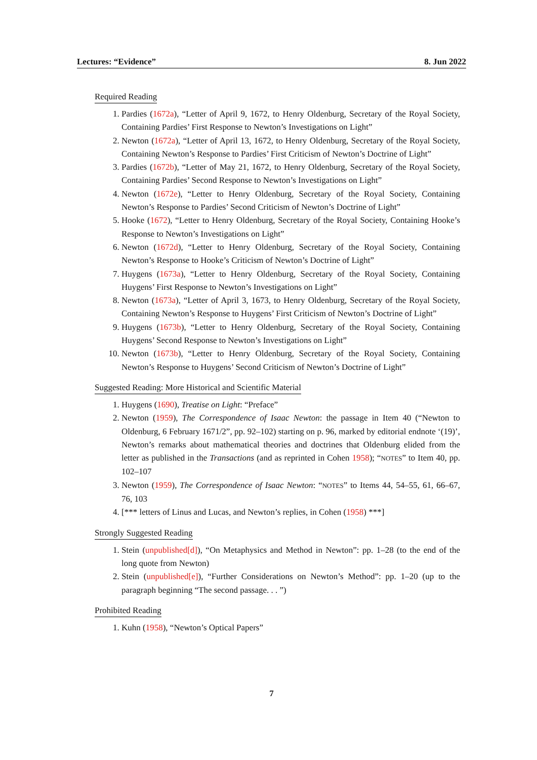Lectures: “Evidence” 8. Jun 2022
Required Reading
1. Pardies (1672a), “Letter of April 9, 1672, to Henry Oldenburg, Secretary of the Royal Society, Containing Pardies’ First Response to Newton’s Investigations on Light”
2. Newton (1672a), “Letter of April 13, 1672, to Henry Oldenburg, Secretary of the Royal Society, Containing Newton’s Response to Pardies’ First Criticism of Newton’s Doctrine of Light”
3. Pardies (1672b), “Letter of May 21, 1672, to Henry Oldenburg, Secretary of the Royal Society, Containing Pardies’ Second Response to Newton’s Investigations on Light”
4. Newton (1672e), “Letter to Henry Oldenburg, Secretary of the Royal Society, Containing Newton’s Response to Pardies’ Second Criticism of Newton’s Doctrine of Light”
5. Hooke (1672), “Letter to Henry Oldenburg, Secretary of the Royal Society, Containing Hooke’s Response to Newton’s Investigations on Light”
6. Newton (1672d), “Letter to Henry Oldenburg, Secretary of the Royal Society, Containing Newton’s Response to Hooke’s Criticism of Newton’s Doctrine of Light”
7. Huygens (1673a), “Letter to Henry Oldenburg, Secretary of the Royal Society, Containing Huygens’ First Response to Newton’s Investigations on Light”
8. Newton (1673a), “Letter of April 3, 1673, to Henry Oldenburg, Secretary of the Royal Society, Containing Newton’s Response to Huygens’ First Criticism of Newton’s Doctrine of Light”
9. Huygens (1673b), “Letter to Henry Oldenburg, Secretary of the Royal Society, Containing Huygens’ Second Response to Newton’s Investigations on Light”
10. Newton (1673b), “Letter to Henry Oldenburg, Secretary of the Royal Society, Containing Newton’s Response to Huygens’ Second Criticism of Newton’s Doctrine of Light”
Suggested Reading: More Historical and Scientific Material
1. Huygens (1690), Treatise on Light: “Preface”
2. Newton (1959), The Correspondence of Isaac Newton: the passage in Item 40 (“Newton to Oldenburg, 6 February 1671/2”, pp. 92–102) starting on p. 96, marked by editorial endnote ‘(19)’, Newton’s remarks about mathematical theories and doctrines that Oldenburg elided from the letter as published in the Transactions (and as reprinted in Cohen 1958); “NOTES” to Item 40, pp. 102–107
3. Newton (1959), The Correspondence of Isaac Newton: “NOTES” to Items 44, 54–55, 61, 66–67, 76, 103
4. [*** letters of Linus and Lucas, and Newton’s replies, in Cohen (1958) ***]
Strongly Suggested Reading
1. Stein (unpublished[d]), “On Metaphysics and Method in Newton”: pp. 1–28 (to the end of the long quote from Newton)
2. Stein (unpublished[e]), “Further Considerations on Newton’s Method”: pp. 1–20 (up to the paragraph beginning “The second passage. . . ”)
Prohibited Reading
1. Kuhn (1958), “Newton’s Optical Papers”
7